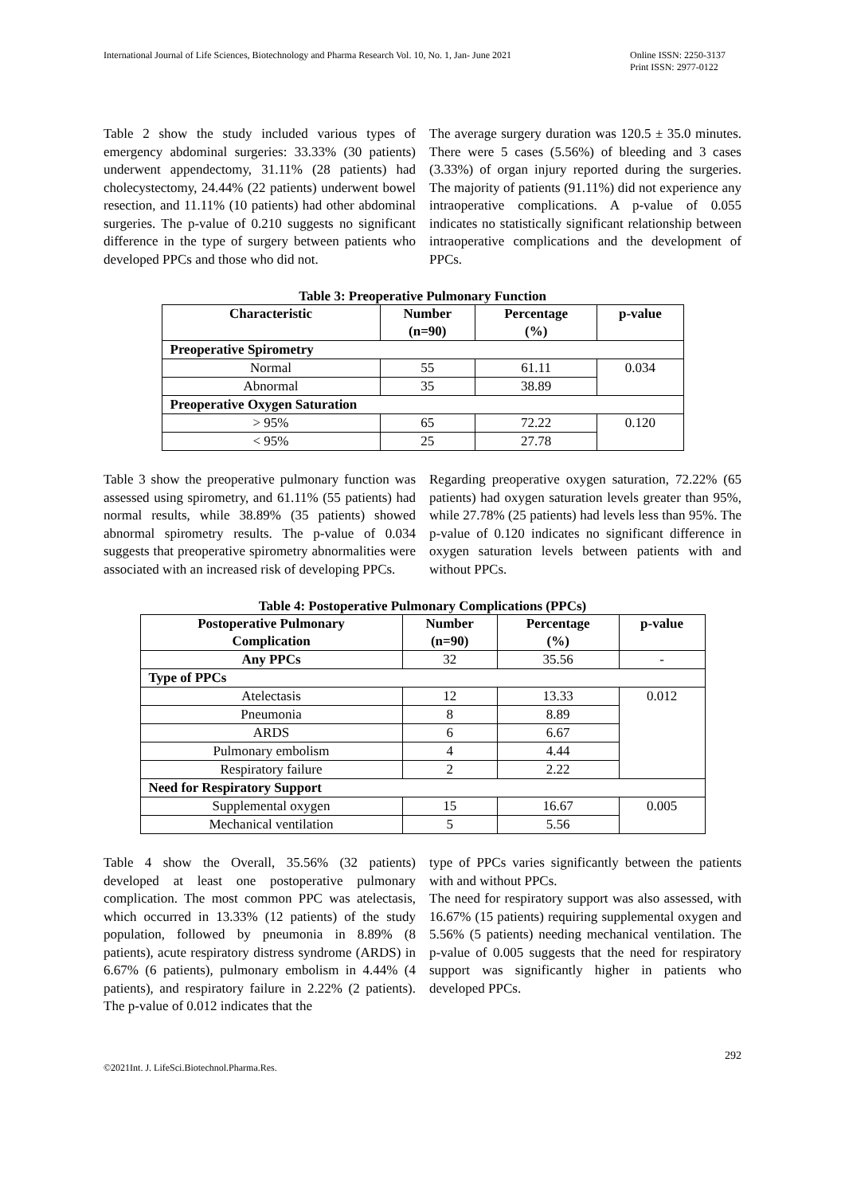International Journal of Life Sciences, Biotechnology and Pharma Research Vol. 10, No. 1, Jan- June 2021 Online ISSN: 2250-3137
Print ISSN: 2977-0122
Table 2 show the study included various types of emergency abdominal surgeries: 33.33% (30 patients) underwent appendectomy, 31.11% (28 patients) had cholecystectomy, 24.44% (22 patients) underwent bowel resection, and 11.11% (10 patients) had other abdominal surgeries. The p-value of 0.210 suggests no significant difference in the type of surgery between patients who developed PPCs and those who did not.
The average surgery duration was 120.5 ± 35.0 minutes. There were 5 cases (5.56%) of bleeding and 3 cases (3.33%) of organ injury reported during the surgeries. The majority of patients (91.11%) did not experience any intraoperative complications. A p-value of 0.055 indicates no statistically significant relationship between intraoperative complications and the development of PPCs.
Table 3: Preoperative Pulmonary Function
| Characteristic | Number (n=90) | Percentage (%) | p-value |
| --- | --- | --- | --- |
| Preoperative Spirometry | | | |
| Normal | 55 | 61.11 | 0.034 |
| Abnormal | 35 | 38.89 | |
| Preoperative Oxygen Saturation | | | |
| > 95% | 65 | 72.22 | 0.120 |
| < 95% | 25 | 27.78 | |
Table 3 show the preoperative pulmonary function was assessed using spirometry, and 61.11% (55 patients) had normal results, while 38.89% (35 patients) showed abnormal spirometry results. The p-value of 0.034 suggests that preoperative spirometry abnormalities were associated with an increased risk of developing PPCs.
Regarding preoperative oxygen saturation, 72.22% (65 patients) had oxygen saturation levels greater than 95%, while 27.78% (25 patients) had levels less than 95%. The p-value of 0.120 indicates no significant difference in oxygen saturation levels between patients with and without PPCs.
Table 4: Postoperative Pulmonary Complications (PPCs)
| Postoperative Pulmonary Complication | Number (n=90) | Percentage (%) | p-value |
| --- | --- | --- | --- |
| Any PPCs | 32 | 35.56 | - |
| Type of PPCs | | | |
| Atelectasis | 12 | 13.33 | 0.012 |
| Pneumonia | 8 | 8.89 | |
| ARDS | 6 | 6.67 | |
| Pulmonary embolism | 4 | 4.44 | |
| Respiratory failure | 2 | 2.22 | |
| Need for Respiratory Support | | | |
| Supplemental oxygen | 15 | 16.67 | 0.005 |
| Mechanical ventilation | 5 | 5.56 | |
Table 4 show the Overall, 35.56% (32 patients) developed at least one postoperative pulmonary complication. The most common PPC was atelectasis, which occurred in 13.33% (12 patients) of the study population, followed by pneumonia in 8.89% (8 patients), acute respiratory distress syndrome (ARDS) in 6.67% (6 patients), pulmonary embolism in 4.44% (4 patients), and respiratory failure in 2.22% (2 patients). The p-value of 0.012 indicates that the
type of PPCs varies significantly between the patients with and without PPCs.
The need for respiratory support was also assessed, with 16.67% (15 patients) requiring supplemental oxygen and 5.56% (5 patients) needing mechanical ventilation. The p-value of 0.005 suggests that the need for respiratory support was significantly higher in patients who developed PPCs.
292
©2021Int. J. LifeSci.Biotechnol.Pharma.Res.